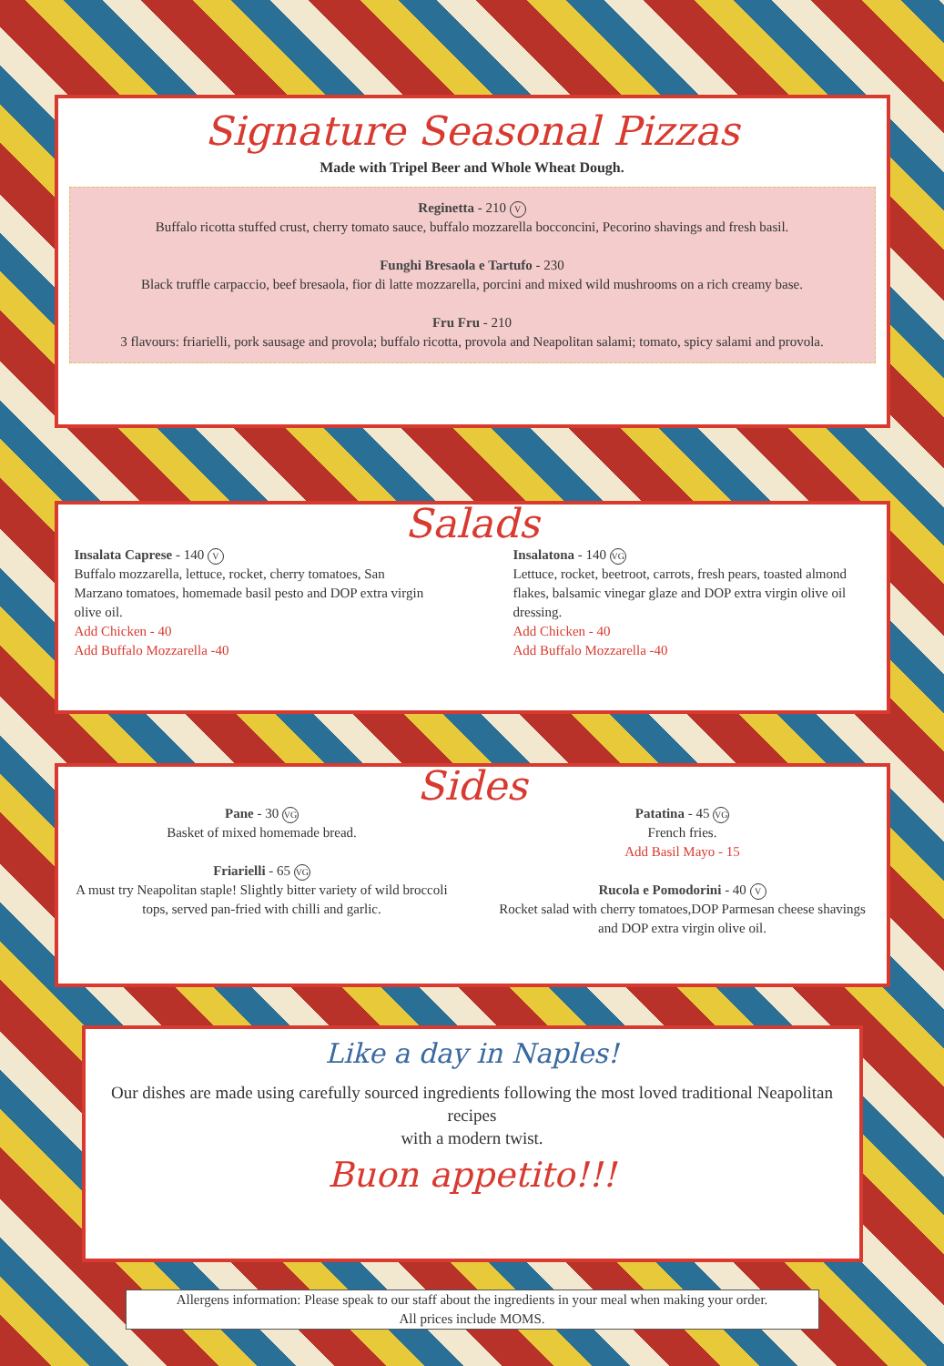Signature Seasonal Pizzas
Made with Tripel Beer and Whole Wheat Dough.
Reginetta - 210 V
Buffalo ricotta stuffed crust, cherry tomato sauce, buffalo mozzarella bocconcini, Pecorino shavings and fresh basil.
Funghi Bresaola e Tartufo - 230
Black truffle carpaccio, beef bresaola, fior di latte mozzarella, porcini and mixed wild mushrooms on a rich creamy base.
Fru Fru - 210
3 flavours: friarielli, pork sausage and provola; buffalo ricotta, provola and Neapolitan salami; tomato, spicy salami and provola.
Salads
Insalata Caprese - 140 V
Buffalo mozzarella, lettuce, rocket, cherry tomatoes, San Marzano tomatoes, homemade basil pesto and DOP extra virgin olive oil.
Add Chicken - 40
Add Buffalo Mozzarella -40
Insalatona - 140 VG
Lettuce, rocket, beetroot, carrots, fresh pears, toasted almond flakes, balsamic vinegar glaze and DOP extra virgin olive oil dressing.
Add Chicken - 40
Add Buffalo Mozzarella -40
Sides
Pane - 30 VG
Basket of mixed homemade bread.
Friarielli - 65 VG
A must try Neapolitan staple! Slightly bitter variety of wild broccoli tops, served pan-fried with chilli and garlic.
Patatina - 45 VG
French fries.
Add Basil Mayo - 15
Rucola e Pomodorini - 40 V
Rocket salad with cherry tomatoes,DOP Parmesan cheese shavings and DOP extra virgin olive oil.
Like a day in Naples!
Our dishes are made using carefully sourced ingredients following the most loved traditional Neapolitan recipes
with a modern twist.
Buon appetito!!!
Allergens information: Please speak to our staff about the ingredients in your meal when making your order.
All prices include MOMS.